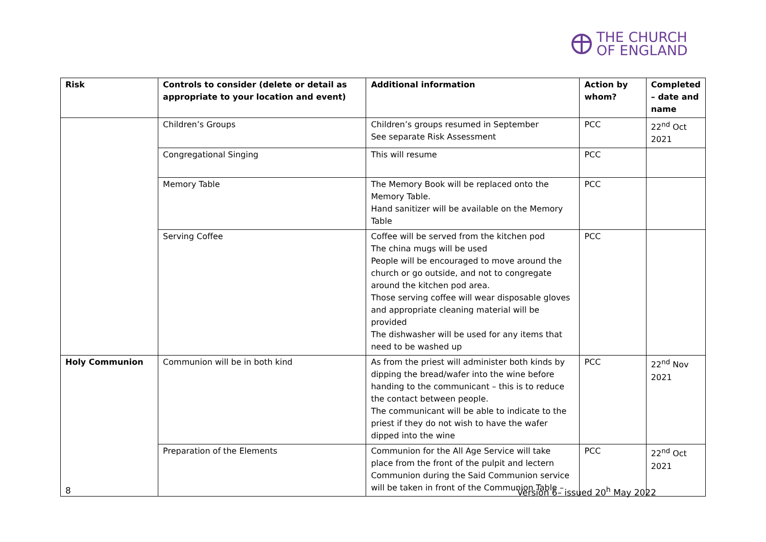THE CHURCH
OF ENGLAND
| Risk | Controls to consider (delete or detail as appropriate to your location and event) | Additional information | Action by whom? | Completed – date and name |
| --- | --- | --- | --- | --- |
| | Children’s Groups | Children’s groups resumed in September See separate Risk Assessment | PCC | 22<sup>nd</sup> Oct 2021 |
| | Congregational Singing | This will resume | PCC | |
| | Memory Table | The Memory Book will be replaced onto the Memory Table. Hand sanitizer will be available on the Memory Table | PCC | |
| | Serving Coffee | Coffee will be served from the kitchen pod The china mugs will be used People will be encouraged to move around the church or go outside, and not to congregate around the kitchen pod area. Those serving coffee will wear disposable gloves and appropriate cleaning material will be provided The dishwasher will be used for any items that need to be washed up | PCC | |
| Holy Communion | Communion will be in both kind | As from the priest will administer both kinds by dipping the bread/wafer into the wine before handing to the communicant – this is to reduce the contact between people. The communicant will be able to indicate to the priest if they do not wish to have the wafer dipped into the wine | PCC | 22<sup>nd</sup> Nov 2021 |
| | Preparation of the Elements | Communion for the All Age Service will take place from the front of the pulpit and lectern Communion during the Said Communion service will be taken in front of the Communion Table – | PCC | 22<sup>nd</sup> Oct 2021 |
8 Version 6– issued 20<sup>h</sup> May 2022